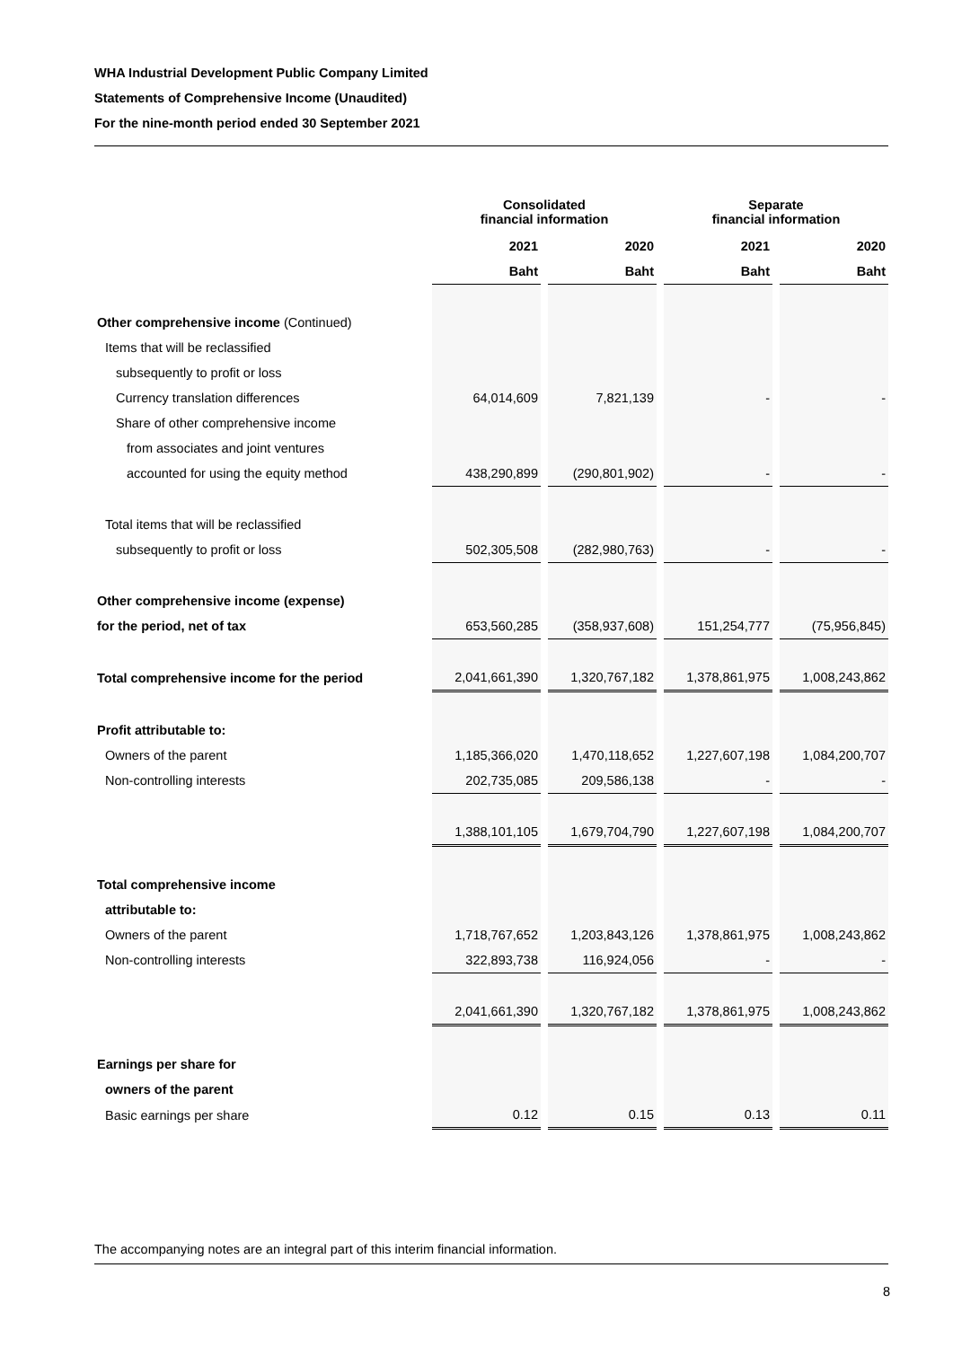WHA Industrial Development Public Company Limited
Statements of Comprehensive Income (Unaudited)
For the nine-month period ended 30 September 2021
| | Consolidated financial information | | | | Separate financial information | | |
| | 2021 | | 2020 | | 2021 | | 2020 |
| | Baht | | Baht | | Baht | | Baht |
| Other comprehensive income (Continued) | | | | | | | |
| Items that will be reclassified | | | | | | | |
| subsequently to profit or loss | | | | | | | |
| Currency translation differences | 64,014,609 | | 7,821,139 | | - | | - |
| Share of other comprehensive income | | | | | | | |
| from associates and joint ventures | | | | | | | |
| accounted for using the equity method | 438,290,899 | | (290,801,902) | | - | | - |
| Total items that will be reclassified | | | | | | | |
| subsequently to profit or loss | 502,305,508 | | (282,980,763) | | - | | - |
| Other comprehensive income (expense) | | | | | | | |
| for the period, net of tax | 653,560,285 | | (358,937,608) | | 151,254,777 | | (75,956,845) |
| Total comprehensive income for the period | 2,041,661,390 | | 1,320,767,182 | | 1,378,861,975 | | 1,008,243,862 |
| Profit attributable to: | | | | | | | |
| Owners of the parent | 1,185,366,020 | | 1,470,118,652 | | 1,227,607,198 | | 1,084,200,707 |
| Non-controlling interests | 202,735,085 | | 209,586,138 | | - | | - |
| | 1,388,101,105 | | 1,679,704,790 | | 1,227,607,198 | | 1,084,200,707 |
| Total comprehensive income | | | | | | | |
| attributable to: | | | | | | | |
| Owners of the parent | 1,718,767,652 | | 1,203,843,126 | | 1,378,861,975 | | 1,008,243,862 |
| Non-controlling interests | 322,893,738 | | 116,924,056 | | - | | - |
| | 2,041,661,390 | | 1,320,767,182 | | 1,378,861,975 | | 1,008,243,862 |
| Earnings per share for | | | | | | | |
| owners of the parent | | | | | | | |
| Basic earnings per share | 0.12 | | 0.15 | | 0.13 | | 0.11 |
The accompanying notes are an integral part of this interim financial information.
8